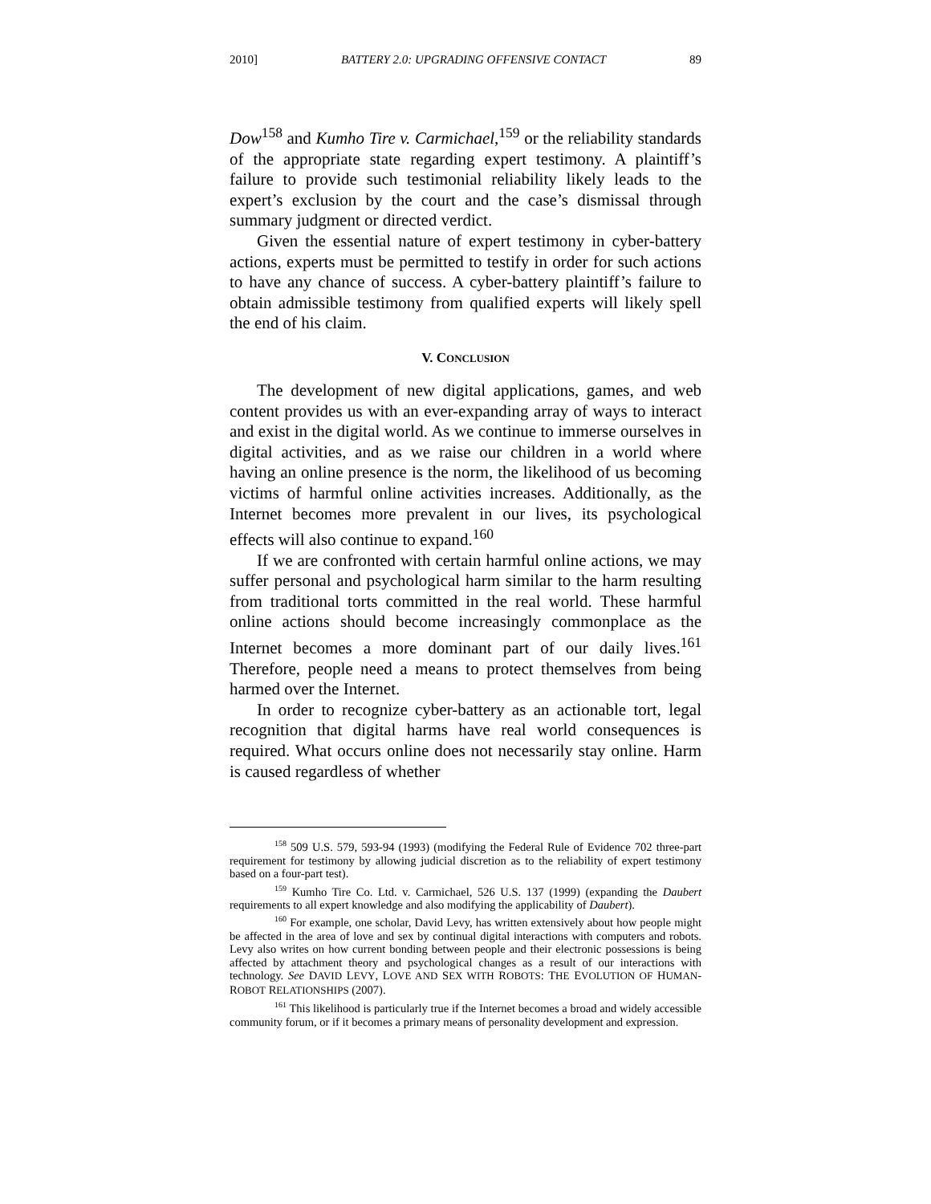2010] BATTERY 2.0: UPGRADING OFFENSIVE CONTACT 89
Dow<sup>158</sup> and Kumho Tire v. Carmichael,<sup>159</sup> or the reliability standards of the appropriate state regarding expert testimony. A plaintiff’s failure to provide such testimonial reliability likely leads to the expert’s exclusion by the court and the case’s dismissal through summary judgment or directed verdict.
Given the essential nature of expert testimony in cyber-battery actions, experts must be permitted to testify in order for such actions to have any chance of success. A cyber-battery plaintiff’s failure to obtain admissible testimony from qualified experts will likely spell the end of his claim.
V. CONCLUSION
The development of new digital applications, games, and web content provides us with an ever-expanding array of ways to interact and exist in the digital world. As we continue to immerse ourselves in digital activities, and as we raise our children in a world where having an online presence is the norm, the likelihood of us becoming victims of harmful online activities increases. Additionally, as the Internet becomes more prevalent in our lives, its psychological effects will also continue to expand.<sup>160</sup>
If we are confronted with certain harmful online actions, we may suffer personal and psychological harm similar to the harm resulting from traditional torts committed in the real world. These harmful online actions should become increasingly commonplace as the Internet becomes a more dominant part of our daily lives.<sup>161</sup> Therefore, people need a means to protect themselves from being harmed over the Internet.
In order to recognize cyber-battery as an actionable tort, legal recognition that digital harms have real world consequences is required. What occurs online does not necessarily stay online. Harm is caused regardless of whether
<sup>158</sup> 509 U.S. 579, 593-94 (1993) (modifying the Federal Rule of Evidence 702 three-part requirement for testimony by allowing judicial discretion as to the reliability of expert testimony based on a four-part test).
<sup>159</sup> Kumho Tire Co. Ltd. v. Carmichael, 526 U.S. 137 (1999) (expanding the Daubert requirements to all expert knowledge and also modifying the applicability of Daubert).
<sup>160</sup> For example, one scholar, David Levy, has written extensively about how people might be affected in the area of love and sex by continual digital interactions with computers and robots. Levy also writes on how current bonding between people and their electronic possessions is being affected by attachment theory and psychological changes as a result of our interactions with technology. See DAVID LEVY, LOVE AND SEX WITH ROBOTS: THE EVOLUTION OF HUMAN-ROBOT RELATIONSHIPS (2007).
<sup>161</sup> This likelihood is particularly true if the Internet becomes a broad and widely accessible community forum, or if it becomes a primary means of personality development and expression.